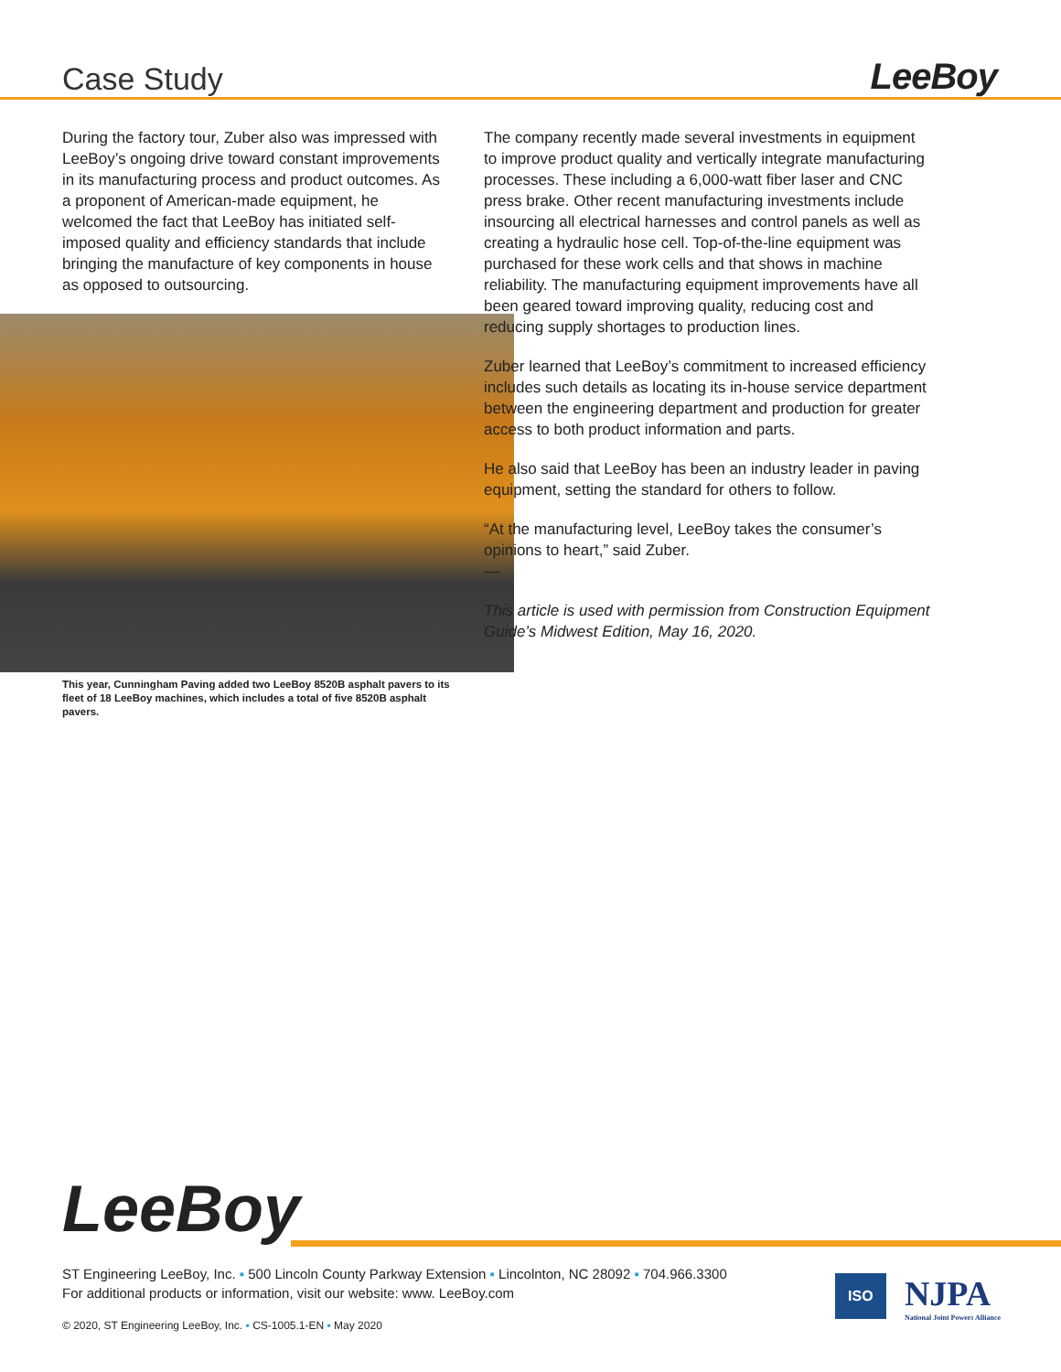Case Study
LeeBoy
During the factory tour, Zuber also was impressed with LeeBoy’s ongoing drive toward constant improvements in its manufacturing process and product outcomes. As a proponent of American-made equipment, he welcomed the fact that LeeBoy has initiated self-imposed quality and efficiency standards that include bringing the manufacture of key components in house as opposed to outsourcing.
This year, Cunningham Paving added two LeeBoy 8520B asphalt pavers to its fleet of 18 LeeBoy machines, which includes a total of five 8520B asphalt pavers.
The company recently made several investments in equipment to improve product quality and vertically integrate manufacturing processes. These including a 6,000-watt fiber laser and CNC press brake. Other recent manufacturing investments include insourcing all electrical harnesses and control panels as well as creating a hydraulic hose cell. Top-of-the-line equipment was purchased for these work cells and that shows in machine reliability. The manufacturing equipment improvements have all been geared toward improving quality, reducing cost and reducing supply shortages to production lines.
Zuber learned that LeeBoy’s commitment to increased efficiency includes such details as locating its in-house service department between the engineering department and production for greater access to both product information and parts.
He also said that LeeBoy has been an industry leader in paving equipment, setting the standard for others to follow.
“At the manufacturing level, LeeBoy takes the consumer’s opinions to heart,” said Zuber.
—
This article is used with permission from Construction Equipment Guide’s Midwest Edition, May 16, 2020.
LeeBoy
ST Engineering LeeBoy, Inc. ▪ 500 Lincoln County Parkway Extension ▪ Lincolnton, NC 28092 ▪ 704.966.3300
For additional products or information, visit our website: www. LeeBoy.com
© 2020, ST Engineering LeeBoy, Inc. ▪ CS-1005.1-EN ▪ May 2020
ISO
NJPA
National Joint Powers Alliance